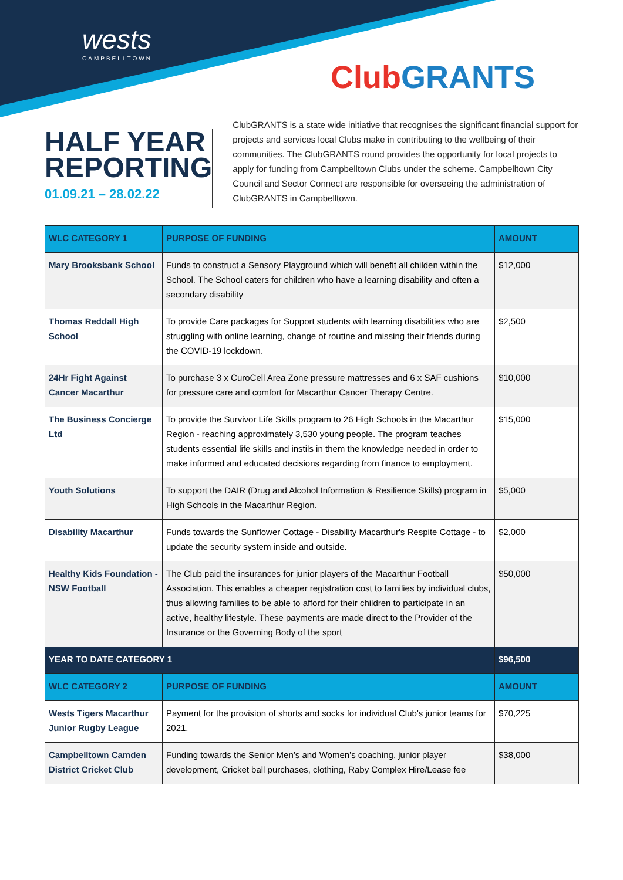wests
CAMPBELLTOWN
Club GRANTS
HALF YEAR REPORTING
01.09.21 – 28.02.22
ClubGRANTS is a state wide initiative that recognises the significant financial support for projects and services local Clubs make in contributing to the wellbeing of their communities. The ClubGRANTS round provides the opportunity for local projects to apply for funding from Campbelltown Clubs under the scheme. Campbelltown City Council and Sector Connect are responsible for overseeing the administration of ClubGRANTS in Campbelltown.
| WLC CATEGORY 1 | PURPOSE OF FUNDING | AMOUNT |
| --- | --- | --- |
| Mary Brooksbank School | Funds to construct a Sensory Playground which will benefit all childen within the School. The School caters for children who have a learning disability and often a secondary disability | $12,000 |
| Thomas Reddall High School | To provide Care packages for Support students with learning disabilities who are struggling with online learning, change of routine and missing their friends during the COVID-19 lockdown. | $2,500 |
| 24Hr Fight Against Cancer Macarthur | To purchase 3 x CuroCell Area Zone pressure mattresses and 6 x SAF cushions for pressure care and comfort for Macarthur Cancer Therapy Centre. | $10,000 |
| The Business Concierge Ltd | To provide the Survivor Life Skills program to 26 High Schools in the Macarthur Region - reaching approximately 3,530 young people. The program teaches students essential life skills and instils in them the knowledge needed in order to make informed and educated decisions regarding from finance to employment. | $15,000 |
| Youth Solutions | To support the DAIR (Drug and Alcohol Information & Resilience Skills) program in High Schools in the Macarthur Region. | $5,000 |
| Disability Macarthur | Funds towards the Sunflower Cottage - Disability Macarthur's Respite Cottage - to update the security system inside and outside. | $2,000 |
| Healthy Kids Foundation - NSW Football | The Club paid the insurances for junior players of the Macarthur Football Association. This enables a cheaper registration cost to families by individual clubs, thus allowing families to be able to afford for their children to participate in an active, healthy lifestyle. These payments are made direct to the Provider of the Insurance or the Governing Body of the sport | $50,000 |
| YEAR TO DATE CATEGORY 1 | | $96,500 |
| WLC CATEGORY 2 | PURPOSE OF FUNDING | AMOUNT |
| Wests Tigers Macarthur Junior Rugby League | Payment for the provision of shorts and socks for individual Club's junior teams for 2021. | $70,225 |
| Campbelltown Camden District Cricket Club | Funding towards the Senior Men’s and Women’s coaching, junior player development, Cricket ball purchases, clothing, Raby Complex Hire/Lease fee | $38,000 |